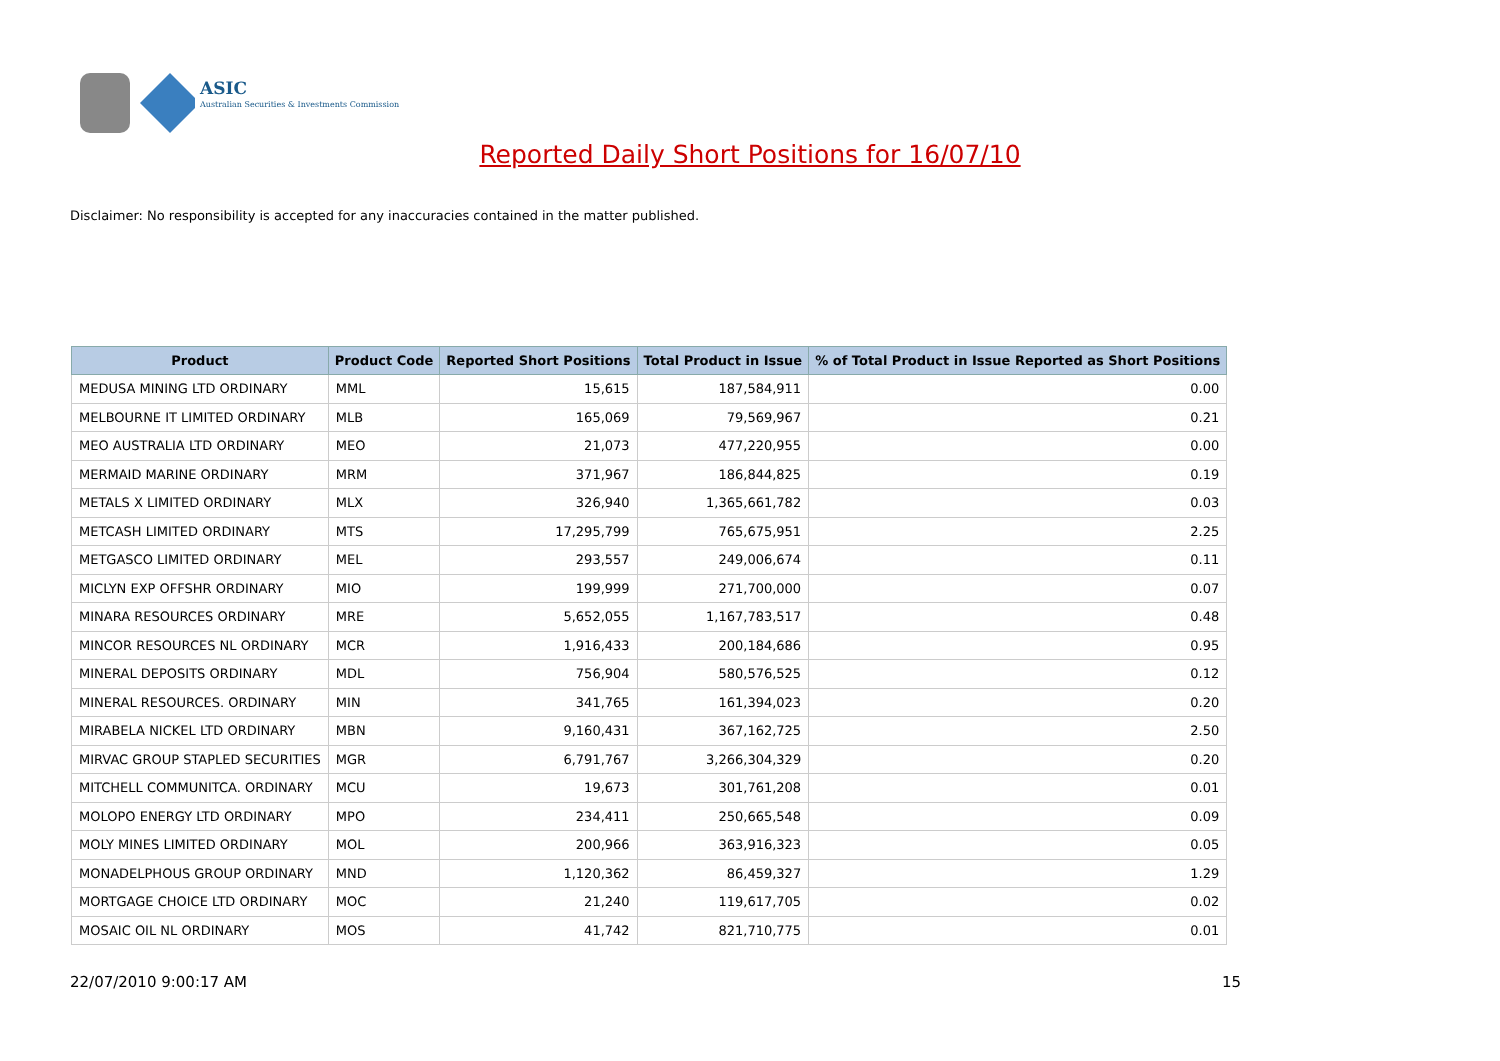ASIC
Australian Securities & Investments Commission
Reported Daily Short Positions for 16/07/10
Disclaimer: No responsibility is accepted for any inaccuracies contained in the matter published.
| Product | Product Code | Reported Short Positions | Total Product in Issue | % of Total Product in Issue Reported as Short Positions |
| --- | --- | --- | --- | --- |
| MEDUSA MINING LTD ORDINARY | MML | 15,615 | 187,584,911 | 0.00 |
| MELBOURNE IT LIMITED ORDINARY | MLB | 165,069 | 79,569,967 | 0.21 |
| MEO AUSTRALIA LTD ORDINARY | MEO | 21,073 | 477,220,955 | 0.00 |
| MERMAID MARINE ORDINARY | MRM | 371,967 | 186,844,825 | 0.19 |
| METALS X LIMITED ORDINARY | MLX | 326,940 | 1,365,661,782 | 0.03 |
| METCASH LIMITED ORDINARY | MTS | 17,295,799 | 765,675,951 | 2.25 |
| METGASCO LIMITED ORDINARY | MEL | 293,557 | 249,006,674 | 0.11 |
| MICLYN EXP OFFSHR ORDINARY | MIO | 199,999 | 271,700,000 | 0.07 |
| MINARA RESOURCES ORDINARY | MRE | 5,652,055 | 1,167,783,517 | 0.48 |
| MINCOR RESOURCES NL ORDINARY | MCR | 1,916,433 | 200,184,686 | 0.95 |
| MINERAL DEPOSITS ORDINARY | MDL | 756,904 | 580,576,525 | 0.12 |
| MINERAL RESOURCES. ORDINARY | MIN | 341,765 | 161,394,023 | 0.20 |
| MIRABELA NICKEL LTD ORDINARY | MBN | 9,160,431 | 367,162,725 | 2.50 |
| MIRVAC GROUP STAPLED SECURITIES | MGR | 6,791,767 | 3,266,304,329 | 0.20 |
| MITCHELL COMMUNITCA. ORDINARY | MCU | 19,673 | 301,761,208 | 0.01 |
| MOLOPO ENERGY LTD ORDINARY | MPO | 234,411 | 250,665,548 | 0.09 |
| MOLY MINES LIMITED ORDINARY | MOL | 200,966 | 363,916,323 | 0.05 |
| MONADELPHOUS GROUP ORDINARY | MND | 1,120,362 | 86,459,327 | 1.29 |
| MORTGAGE CHOICE LTD ORDINARY | MOC | 21,240 | 119,617,705 | 0.02 |
| MOSAIC OIL NL ORDINARY | MOS | 41,742 | 821,710,775 | 0.01 |
22/07/2010 9:00:17 AM 15